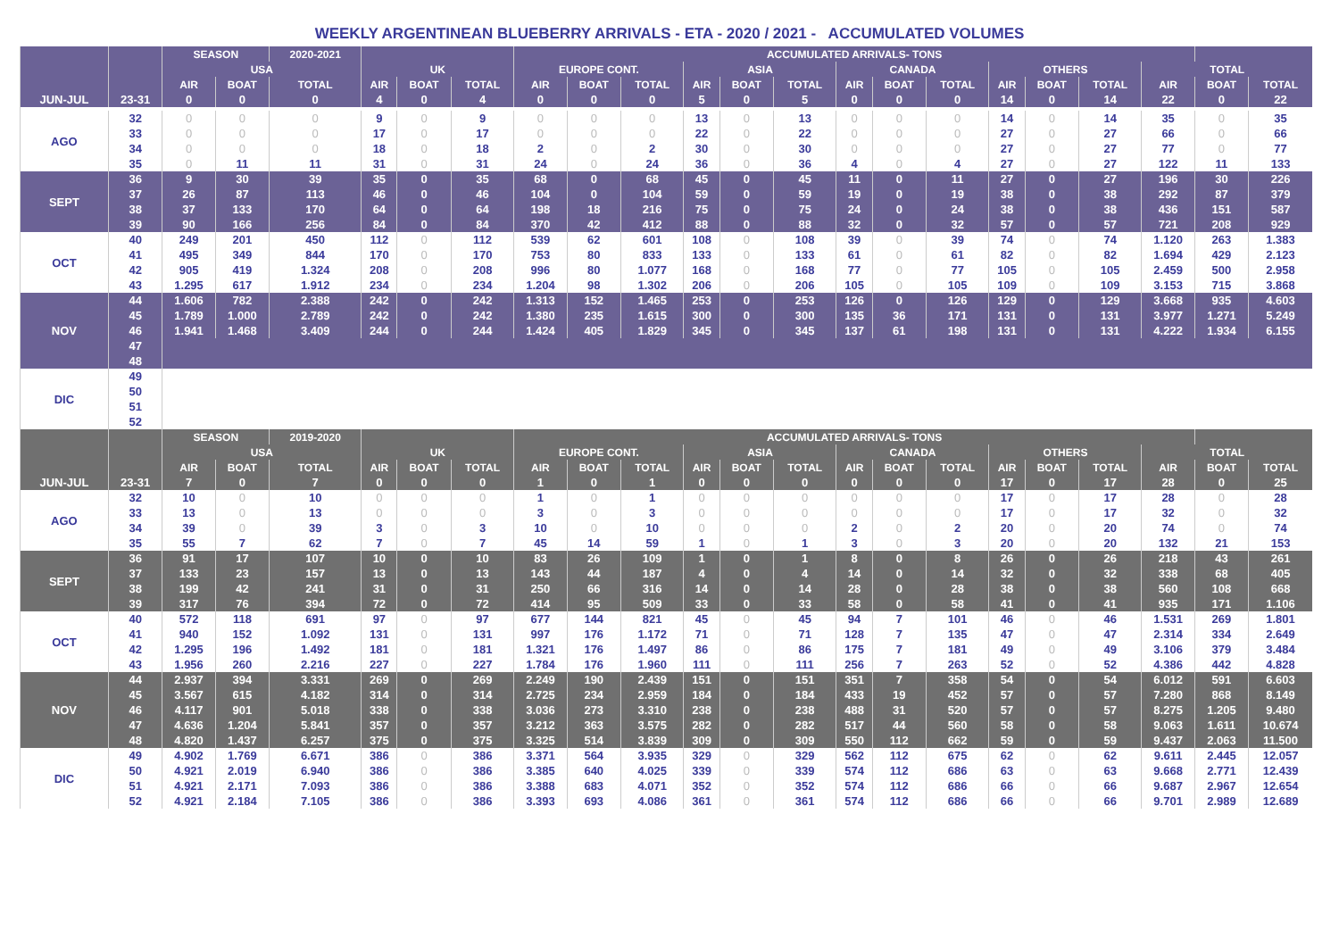WEEKLY ARGENTINEAN BLUEBERRY ARRIVALS - ETA - 2020 / 2021 - ACCUMULATED VOLUMES
| | | SEASON | | 2020-2021 | | | | ACCUMULATED ARRIVALS- TONS | | | | | | | | | | | | | | |
| | | USA | | | UK | | | EUROPE CONT. | | | ASIA | | | CANADA | | | OTHERS | | | TOTAL | | |
| | | AIR | BOAT | TOTAL | AIR | BOAT | TOTAL | AIR | BOAT | TOTAL | AIR | BOAT | TOTAL | AIR | BOAT | TOTAL | AIR | BOAT | TOTAL | AIR | BOAT | TOTAL |
| JUN-JUL | 23-31 | 0 | 0 | 0 | 4 | 0 | 4 | 0 | 0 | 0 | 5 | 0 | 5 | 0 | 0 | 0 | 14 | 0 | 14 | 22 | 0 | 22 |
| AGO | 32 | 0 | 0 | 0 | 9 | 0 | 9 | 0 | 0 | 0 | 13 | 0 | 13 | 0 | 0 | 0 | 14 | 0 | 14 | 35 | 0 | 35 |
| | 33 | 0 | 0 | 0 | 17 | 0 | 17 | 0 | 0 | 0 | 22 | 0 | 22 | 0 | 0 | 0 | 27 | 0 | 27 | 66 | 0 | 66 |
| | 34 | 0 | 0 | 0 | 18 | 0 | 18 | 2 | 0 | 2 | 30 | 0 | 30 | 0 | 0 | 0 | 27 | 0 | 27 | 77 | 0 | 77 |
| | 35 | 0 | 11 | 11 | 31 | 0 | 31 | 24 | 0 | 24 | 36 | 0 | 36 | 4 | 0 | 4 | 27 | 0 | 27 | 122 | 11 | 133 |
| SEPT | 36 | 9 | 30 | 39 | 35 | 0 | 35 | 68 | 0 | 68 | 45 | 0 | 45 | 11 | 0 | 11 | 27 | 0 | 27 | 196 | 30 | 226 |
| | 37 | 26 | 87 | 113 | 46 | 0 | 46 | 104 | 0 | 104 | 59 | 0 | 59 | 19 | 0 | 19 | 38 | 0 | 38 | 292 | 87 | 379 |
| | 38 | 37 | 133 | 170 | 64 | 0 | 64 | 198 | 18 | 216 | 75 | 0 | 75 | 24 | 0 | 24 | 38 | 0 | 38 | 436 | 151 | 587 |
| | 39 | 90 | 166 | 256 | 84 | 0 | 84 | 370 | 42 | 412 | 88 | 0 | 88 | 32 | 0 | 32 | 57 | 0 | 57 | 721 | 208 | 929 |
| OCT | 40 | 249 | 201 | 450 | 112 | 0 | 112 | 539 | 62 | 601 | 108 | 0 | 108 | 39 | 0 | 39 | 74 | 0 | 74 | 1.120 | 263 | 1.383 |
| | 41 | 495 | 349 | 844 | 170 | 0 | 170 | 753 | 80 | 833 | 133 | 0 | 133 | 61 | 0 | 61 | 82 | 0 | 82 | 1.694 | 429 | 2.123 |
| | 42 | 905 | 419 | 1.324 | 208 | 0 | 208 | 996 | 80 | 1.077 | 168 | 0 | 168 | 77 | 0 | 77 | 105 | 0 | 105 | 2.459 | 500 | 2.958 |
| | 43 | 1.295 | 617 | 1.912 | 234 | 0 | 234 | 1.204 | 98 | 1.302 | 206 | 0 | 206 | 105 | 0 | 105 | 109 | 0 | 109 | 3.153 | 715 | 3.868 |
| NOV | 44 | 1.606 | 782 | 2.388 | 242 | 0 | 242 | 1.313 | 152 | 1.465 | 253 | 0 | 253 | 126 | 0 | 126 | 129 | 0 | 129 | 3.668 | 935 | 4.603 |
| | 45 | 1.789 | 1.000 | 2.789 | 242 | 0 | 242 | 1.380 | 235 | 1.615 | 300 | 0 | 300 | 135 | 36 | 171 | 131 | 0 | 131 | 3.977 | 1.271 | 5.249 |
| | 46 | 1.941 | 1.468 | 3.409 | 244 | 0 | 244 | 1.424 | 405 | 1.829 | 345 | 0 | 345 | 137 | 61 | 198 | 131 | 0 | 131 | 4.222 | 1.934 | 6.155 |
| | 47 | | | | | | | | | | | | | | | | | | | | | |
| | 48 | | | | | | | | | | | | | | | | | | | | | |
| DIC | 49 | | | | | | | | | | | | | | | | | | | | | |
| | 50 | | | | | | | | | | | | | | | | | | | | | |
| | 51 | | | | | | | | | | | | | | | | | | | | | |
| | 52 | | | | | | | | | | | | | | | | | | | | | |
| | | SEASON | | 2019-2020 | | | | ACCUMULATED ARRIVALS- TONS | | | | | | | | | | | | | | |
| | | USA | | | UK | | | EUROPE CONT. | | | ASIA | | | CANADA | | | OTHERS | | | TOTAL | | |
| | | AIR | BOAT | TOTAL | AIR | BOAT | TOTAL | AIR | BOAT | TOTAL | AIR | BOAT | TOTAL | AIR | BOAT | TOTAL | AIR | BOAT | TOTAL | AIR | BOAT | TOTAL |
| JUN-JUL | 23-31 | 7 | 0 | 7 | 0 | 0 | 0 | 1 | 0 | 1 | 0 | 0 | 0 | 0 | 0 | 0 | 17 | 0 | 17 | 28 | 0 | 25 |
| AGO | 32 | 10 | 0 | 10 | 0 | 0 | 0 | 1 | 0 | 1 | 0 | 0 | 0 | 0 | 0 | 0 | 17 | 0 | 17 | 28 | 0 | 28 |
| | 33 | 13 | 0 | 13 | 0 | 0 | 0 | 3 | 0 | 3 | 0 | 0 | 0 | 0 | 0 | 0 | 17 | 0 | 17 | 32 | 0 | 32 |
| | 34 | 39 | 0 | 39 | 3 | 0 | 3 | 10 | 0 | 10 | 0 | 0 | 0 | 2 | 0 | 2 | 20 | 0 | 20 | 74 | 0 | 74 |
| | 35 | 55 | 7 | 62 | 7 | 0 | 7 | 45 | 14 | 59 | 1 | 0 | 1 | 3 | 0 | 3 | 20 | 0 | 20 | 132 | 21 | 153 |
| SEPT | 36 | 91 | 17 | 107 | 10 | 0 | 10 | 83 | 26 | 109 | 1 | 0 | 1 | 8 | 0 | 8 | 26 | 0 | 26 | 218 | 43 | 261 |
| | 37 | 133 | 23 | 157 | 13 | 0 | 13 | 143 | 44 | 187 | 4 | 0 | 4 | 14 | 0 | 14 | 32 | 0 | 32 | 338 | 68 | 405 |
| | 38 | 199 | 42 | 241 | 31 | 0 | 31 | 250 | 66 | 316 | 14 | 0 | 14 | 28 | 0 | 28 | 38 | 0 | 38 | 560 | 108 | 668 |
| | 39 | 317 | 76 | 394 | 72 | 0 | 72 | 414 | 95 | 509 | 33 | 0 | 33 | 58 | 0 | 58 | 41 | 0 | 41 | 935 | 171 | 1.106 |
| OCT | 40 | 572 | 118 | 691 | 97 | 0 | 97 | 677 | 144 | 821 | 45 | 0 | 45 | 94 | 7 | 101 | 46 | 0 | 46 | 1.531 | 269 | 1.801 |
| | 41 | 940 | 152 | 1.092 | 131 | 0 | 131 | 997 | 176 | 1.172 | 71 | 0 | 71 | 128 | 7 | 135 | 47 | 0 | 47 | 2.314 | 334 | 2.649 |
| | 42 | 1.295 | 196 | 1.492 | 181 | 0 | 181 | 1.321 | 176 | 1.497 | 86 | 0 | 86 | 175 | 7 | 181 | 49 | 0 | 49 | 3.106 | 379 | 3.484 |
| | 43 | 1.956 | 260 | 2.216 | 227 | 0 | 227 | 1.784 | 176 | 1.960 | 111 | 0 | 111 | 256 | 7 | 263 | 52 | 0 | 52 | 4.386 | 442 | 4.828 |
| NOV | 44 | 2.937 | 394 | 3.331 | 269 | 0 | 269 | 2.249 | 190 | 2.439 | 151 | 0 | 151 | 351 | 7 | 358 | 54 | 0 | 54 | 6.012 | 591 | 6.603 |
| | 45 | 3.567 | 615 | 4.182 | 314 | 0 | 314 | 2.725 | 234 | 2.959 | 184 | 0 | 184 | 433 | 19 | 452 | 57 | 0 | 57 | 7.280 | 868 | 8.149 |
| | 46 | 4.117 | 901 | 5.018 | 338 | 0 | 338 | 3.036 | 273 | 3.310 | 238 | 0 | 238 | 488 | 31 | 520 | 57 | 0 | 57 | 8.275 | 1.205 | 9.480 |
| | 47 | 4.636 | 1.204 | 5.841 | 357 | 0 | 357 | 3.212 | 363 | 3.575 | 282 | 0 | 282 | 517 | 44 | 560 | 58 | 0 | 58 | 9.063 | 1.611 | 10.674 |
| | 48 | 4.820 | 1.437 | 6.257 | 375 | 0 | 375 | 3.325 | 514 | 3.839 | 309 | 0 | 309 | 550 | 112 | 662 | 59 | 0 | 59 | 9.437 | 2.063 | 11.500 |
| DIC | 49 | 4.902 | 1.769 | 6.671 | 386 | 0 | 386 | 3.371 | 564 | 3.935 | 329 | 0 | 329 | 562 | 112 | 675 | 62 | 0 | 62 | 9.611 | 2.445 | 12.057 |
| | 50 | 4.921 | 2.019 | 6.940 | 386 | 0 | 386 | 3.385 | 640 | 4.025 | 339 | 0 | 339 | 574 | 112 | 686 | 63 | 0 | 63 | 9.668 | 2.771 | 12.439 |
| | 51 | 4.921 | 2.171 | 7.093 | 386 | 0 | 386 | 3.388 | 683 | 4.071 | 352 | 0 | 352 | 574 | 112 | 686 | 66 | 0 | 66 | 9.687 | 2.967 | 12.654 |
| | 52 | 4.921 | 2.184 | 7.105 | 386 | 0 | 386 | 3.393 | 693 | 4.086 | 361 | 0 | 361 | 574 | 112 | 686 | 66 | 0 | 66 | 9.701 | 2.989 | 12.689 |